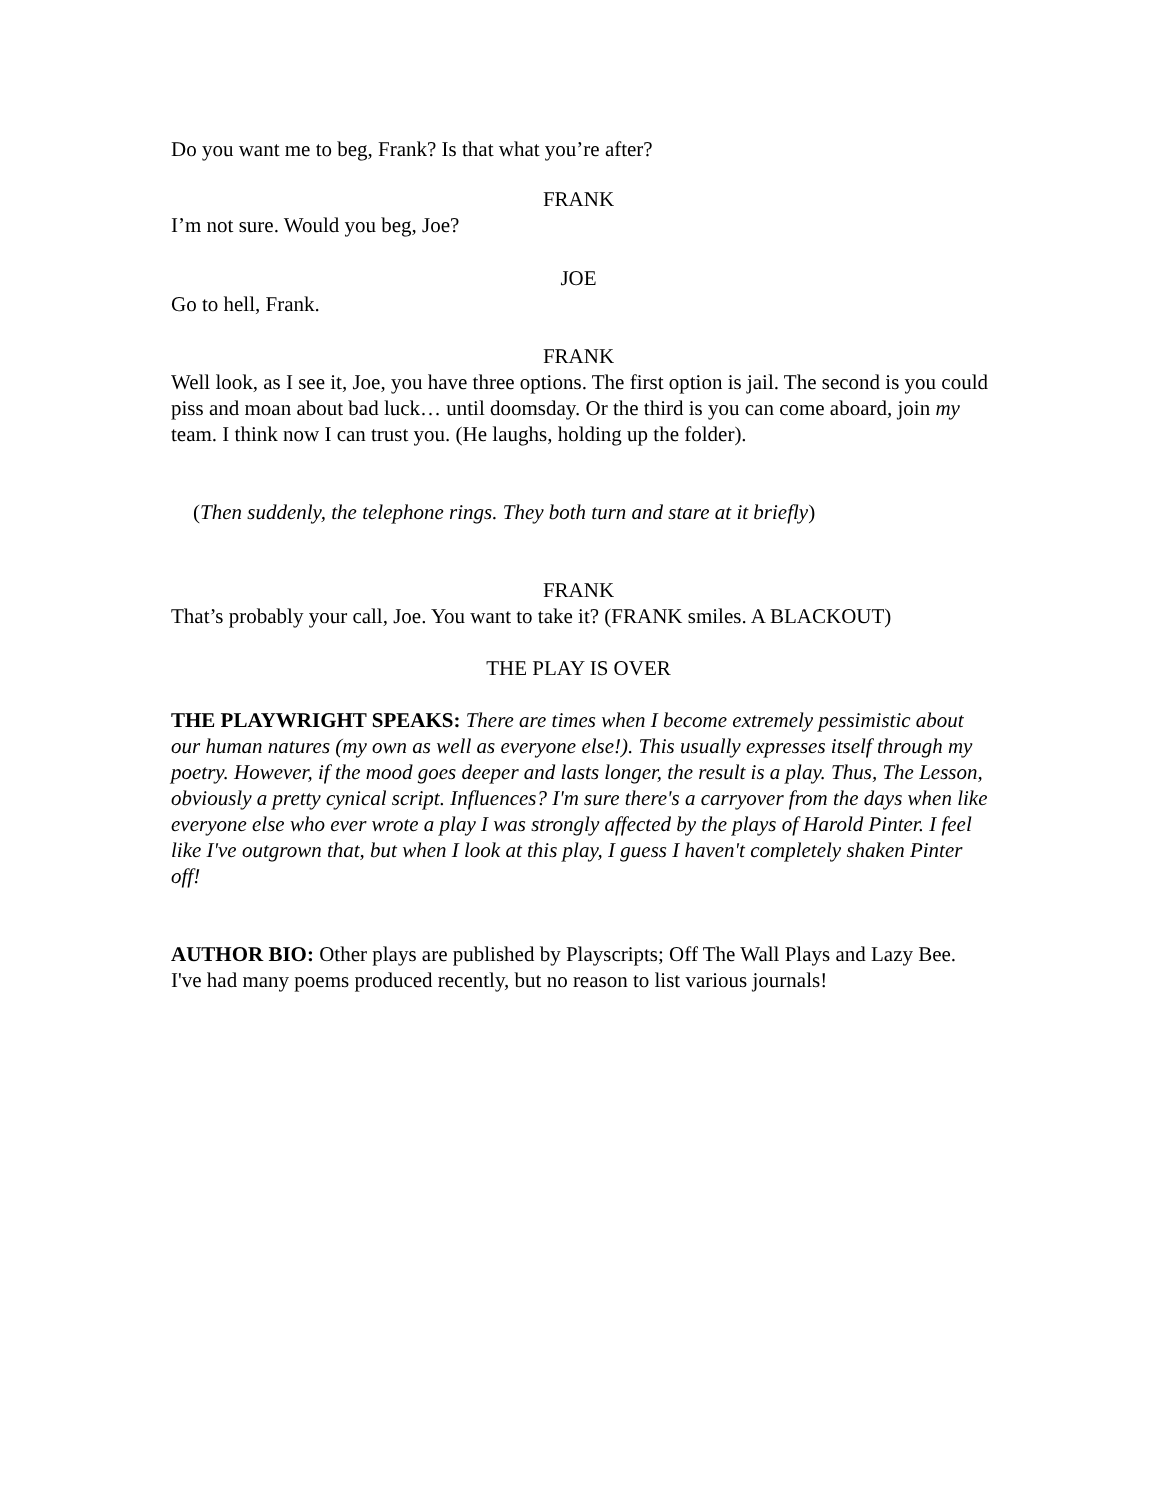Do you want me to beg, Frank? Is that what you’re after?
FRANK
I’m not sure. Would you beg, Joe?
JOE
Go to hell, Frank.
FRANK
Well look, as I see it, Joe, you have three options. The first option is jail. The second is you could piss and moan about bad luck… until doomsday. Or the third is you can come aboard, join my team. I think now I can trust you. (He laughs, holding up the folder).
(Then suddenly, the telephone rings. They both turn and stare at it briefly)
FRANK
That’s probably your call, Joe. You want to take it? (FRANK smiles. A BLACKOUT)
THE PLAY IS OVER
THE PLAYWRIGHT SPEAKS: There are times when I become extremely pessimistic about our human natures (my own as well as everyone else!). This usually expresses itself through my poetry. However, if the mood goes deeper and lasts longer, the result is a play. Thus, The Lesson, obviously a pretty cynical script. Influences? I'm sure there's a carryover from the days when like everyone else who ever wrote a play I was strongly affected by the plays of Harold Pinter. I feel like I've outgrown that, but when I look at this play, I guess I haven't completely shaken Pinter off!
AUTHOR BIO: Other plays are published by Playscripts; Off The Wall Plays and Lazy Bee. I've had many poems produced recently, but no reason to list various journals!